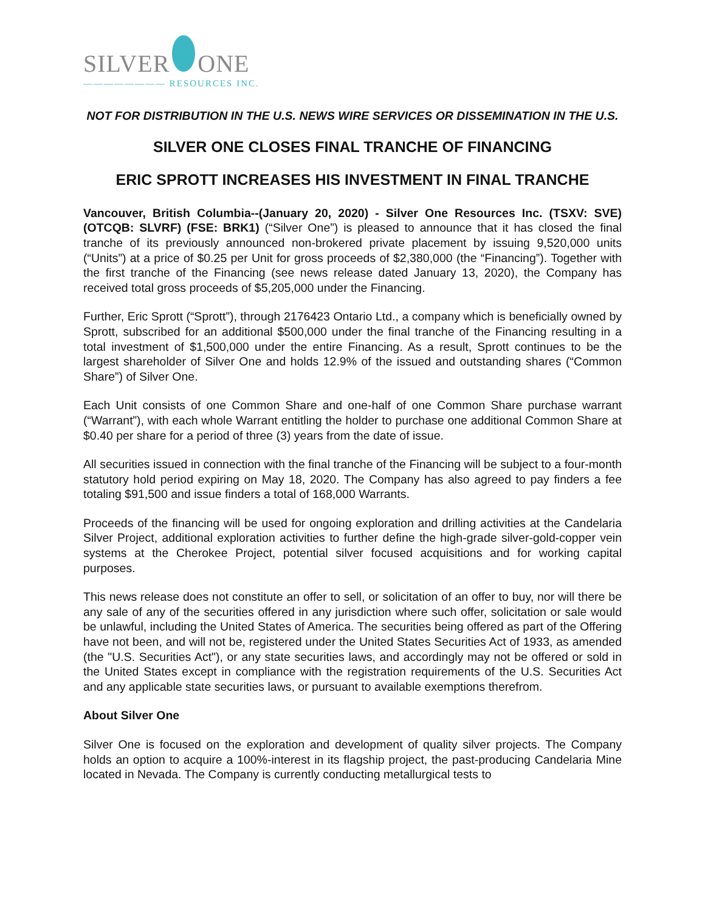SILVER ONE
———————— RESOURCES INC.
NOT FOR DISTRIBUTION IN THE U.S. NEWS WIRE SERVICES OR DISSEMINATION IN THE U.S.
SILVER ONE CLOSES FINAL TRANCHE OF FINANCING
ERIC SPROTT INCREASES HIS INVESTMENT IN FINAL TRANCHE
Vancouver, British Columbia--(January 20, 2020) - Silver One Resources Inc. (TSXV: SVE) (OTCQB: SLVRF) (FSE: BRK1) (“Silver One”) is pleased to announce that it has closed the final tranche of its previously announced non-brokered private placement by issuing 9,520,000 units (“Units”) at a price of $0.25 per Unit for gross proceeds of $2,380,000 (the “Financing”). Together with the first tranche of the Financing (see news release dated January 13, 2020), the Company has received total gross proceeds of $5,205,000 under the Financing.
Further, Eric Sprott (“Sprott”), through 2176423 Ontario Ltd., a company which is beneficially owned by Sprott, subscribed for an additional $500,000 under the final tranche of the Financing resulting in a total investment of $1,500,000 under the entire Financing. As a result, Sprott continues to be the largest shareholder of Silver One and holds 12.9% of the issued and outstanding shares (“Common Share”) of Silver One.
Each Unit consists of one Common Share and one-half of one Common Share purchase warrant (“Warrant”), with each whole Warrant entitling the holder to purchase one additional Common Share at $0.40 per share for a period of three (3) years from the date of issue.
All securities issued in connection with the final tranche of the Financing will be subject to a four-month statutory hold period expiring on May 18, 2020. The Company has also agreed to pay finders a fee totaling $91,500 and issue finders a total of 168,000 Warrants.
Proceeds of the financing will be used for ongoing exploration and drilling activities at the Candelaria Silver Project, additional exploration activities to further define the high-grade silver-gold-copper vein systems at the Cherokee Project, potential silver focused acquisitions and for working capital purposes.
This news release does not constitute an offer to sell, or solicitation of an offer to buy, nor will there be any sale of any of the securities offered in any jurisdiction where such offer, solicitation or sale would be unlawful, including the United States of America. The securities being offered as part of the Offering have not been, and will not be, registered under the United States Securities Act of 1933, as amended (the "U.S. Securities Act"), or any state securities laws, and accordingly may not be offered or sold in the United States except in compliance with the registration requirements of the U.S. Securities Act and any applicable state securities laws, or pursuant to available exemptions therefrom.
About Silver One
Silver One is focused on the exploration and development of quality silver projects. The Company holds an option to acquire a 100%-interest in its flagship project, the past-producing Candelaria Mine located in Nevada. The Company is currently conducting metallurgical tests to